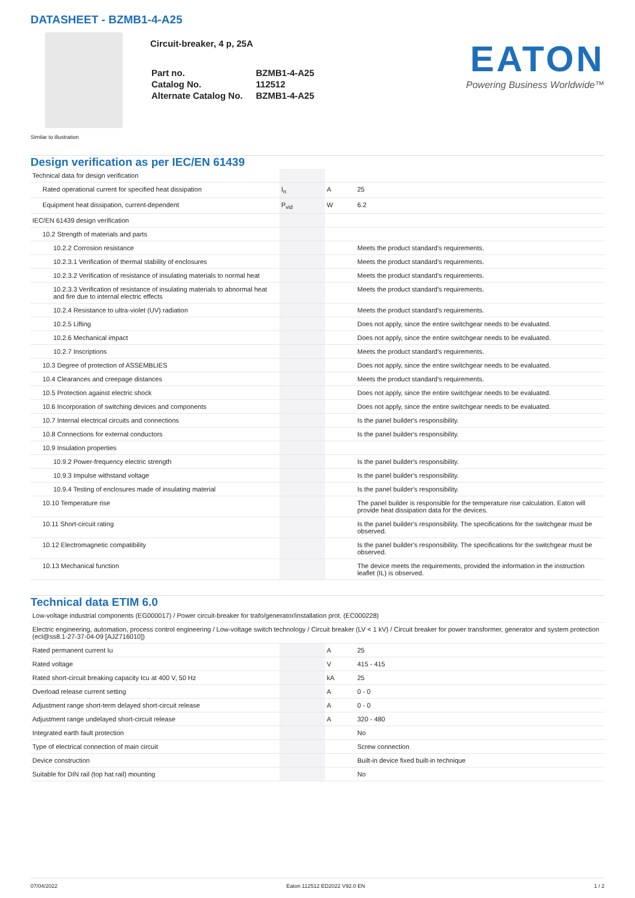DATASHEET - BZMB1-4-A25
Circuit-breaker, 4 p, 25A
| Part no. | BZMB1-4-A25 |
| Catalog No. | 112512 |
| Alternate Catalog No. | BZMB1-4-A25 |
EATON
Powering Business Worldwide™
Similar to illustration
Design verification as per IEC/EN 61439
| Technical data for design verification | | | |
| Rated operational current for specified heat dissipation | I<sub>n</sub> | A | 25 |
| Equipment heat dissipation, current-dependent | P<sub>vid</sub> | W | 6.2 |
| IEC/EN 61439 design verification | | | |
| 10.2 Strength of materials and parts | | | |
| 10.2.2 Corrosion resistance | | | Meets the product standard's requirements. |
| 10.2.3.1 Verification of thermal stability of enclosures | | | Meets the product standard's requirements. |
| 10.2.3.2 Verification of resistance of insulating materials to normal heat | | | Meets the product standard's requirements. |
| 10.2.3.3 Verification of resistance of insulating materials to abnormal heat and fire due to internal electric effects | | | Meets the product standard's requirements. |
| 10.2.4 Resistance to ultra-violet (UV) radiation | | | Meets the product standard's requirements. |
| 10.2.5 Lifting | | | Does not apply, since the entire switchgear needs to be evaluated. |
| 10.2.6 Mechanical impact | | | Does not apply, since the entire switchgear needs to be evaluated. |
| 10.2.7 Inscriptions | | | Meets the product standard's requirements. |
| 10.3 Degree of protection of ASSEMBLIES | | | Does not apply, since the entire switchgear needs to be evaluated. |
| 10.4 Clearances and creepage distances | | | Meets the product standard's requirements. |
| 10.5 Protection against electric shock | | | Does not apply, since the entire switchgear needs to be evaluated. |
| 10.6 Incorporation of switching devices and components | | | Does not apply, since the entire switchgear needs to be evaluated. |
| 10.7 Internal electrical circuits and connections | | | Is the panel builder's responsibility. |
| 10.8 Connections for external conductors | | | Is the panel builder's responsibility. |
| 10.9 Insulation properties | | | |
| 10.9.2 Power-frequency electric strength | | | Is the panel builder's responsibility. |
| 10.9.3 Impulse withstand voltage | | | Is the panel builder's responsibility. |
| 10.9.4 Testing of enclosures made of insulating material | | | Is the panel builder's responsibility. |
| 10.10 Temperature rise | | | The panel builder is responsible for the temperature rise calculation. Eaton will provide heat dissipation data for the devices. |
| 10.11 Short-circuit rating | | | Is the panel builder's responsibility. The specifications for the switchgear must be observed. |
| 10.12 Electromagnetic compatibility | | | Is the panel builder's responsibility. The specifications for the switchgear must be observed. |
| 10.13 Mechanical function | | | The device meets the requirements, provided the information in the instruction leaflet (IL) is observed. |
Technical data ETIM 6.0
| Low-voltage industrial components (EG000017) / Power circuit-breaker for trafo/generator/installation prot. (EC000228) | | | |
| Electric engineering, automation, process control engineering / Low-voltage switch technology / Circuit breaker (LV < 1 kV) / Circuit breaker for power transformer, generator and system protection (ecl@ss8.1-27-37-04-09 [AJZ716010]) | | | |
| Rated permanent current Iu | | A | 25 |
| Rated voltage | | V | 415 - 415 |
| Rated short-circuit breaking capacity Icu at 400 V, 50 Hz | | kA | 25 |
| Overload release current setting | | A | 0 - 0 |
| Adjustment range short-term delayed short-circuit release | | A | 0 - 0 |
| Adjustment range undelayed short-circuit release | | A | 320 - 480 |
| Integrated earth fault protection | | | No |
| Type of electrical connection of main circuit | | | Screw connection |
| Device construction | | | Built-in device fixed built-in technique |
| Suitable for DIN rail (top hat rail) mounting | | | No |
07/04/2022 Eaton 112512 ED2022 V92.0 EN 1 / 2